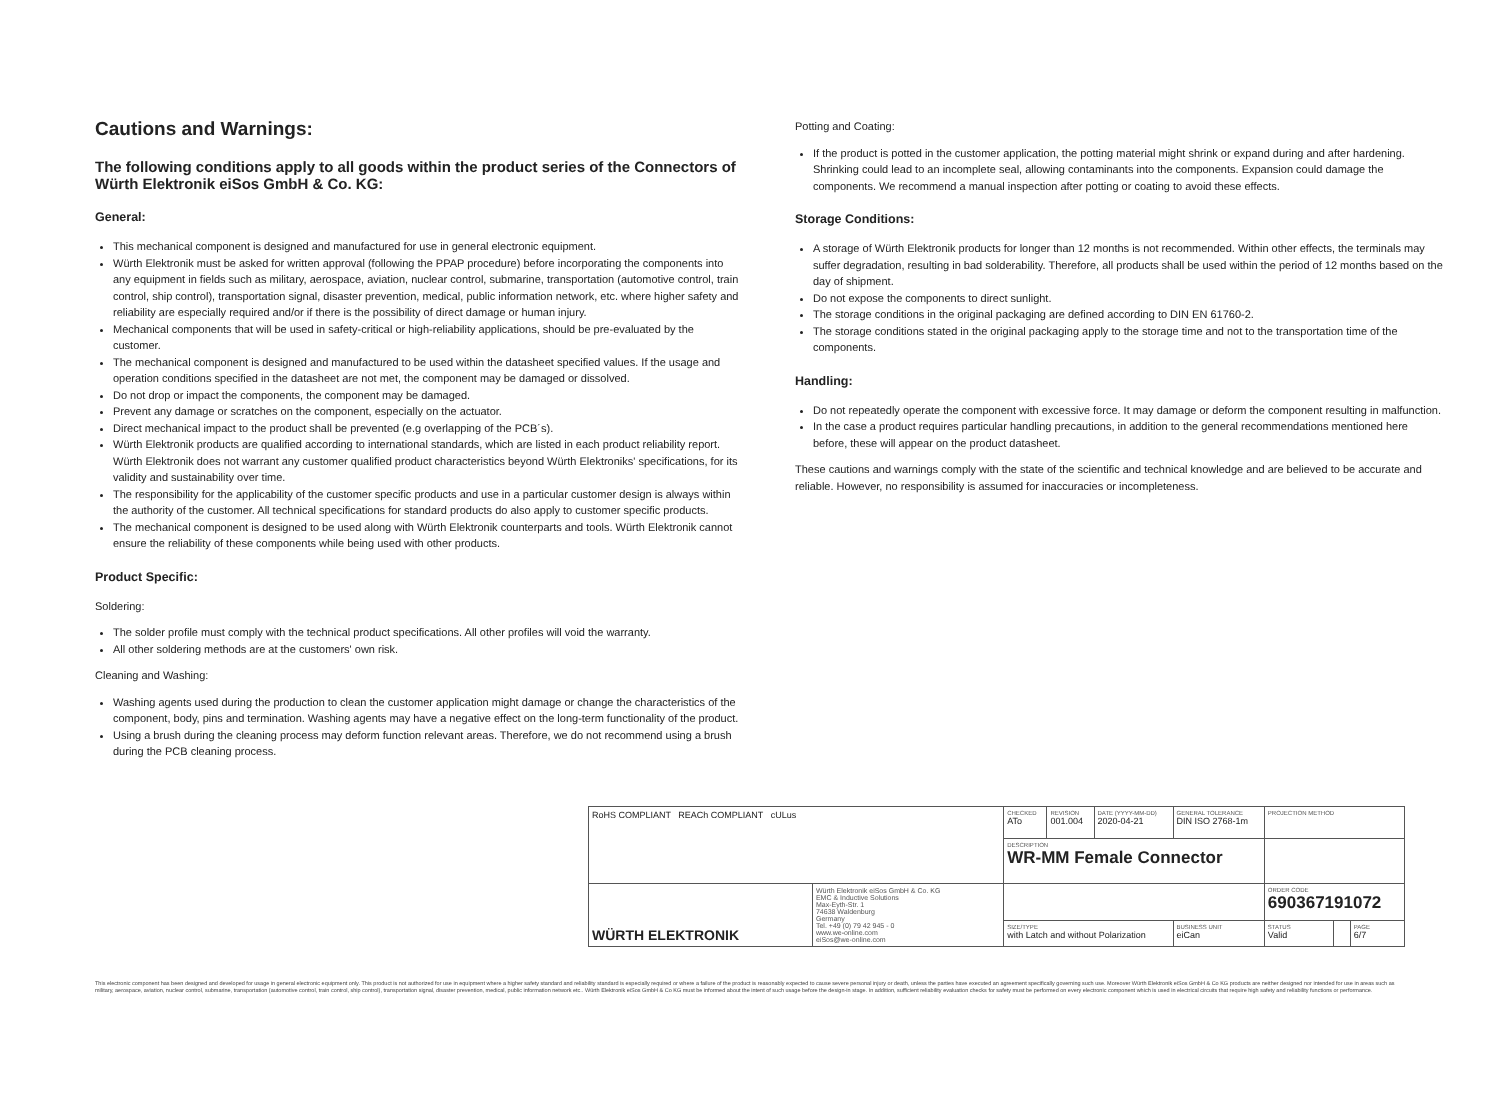Cautions and Warnings:
The following conditions apply to all goods within the product series of the Connectors of Würth Elektronik eiSos GmbH & Co. KG:
General:
This mechanical component is designed and manufactured for use in general electronic equipment.
Würth Elektronik must be asked for written approval (following the PPAP procedure) before incorporating the components into any equipment in fields such as military, aerospace, aviation, nuclear control, submarine, transportation (automotive control, train control, ship control), transportation signal, disaster prevention, medical, public information network, etc. where higher safety and reliability are especially required and/or if there is the possibility of direct damage or human injury.
Mechanical components that will be used in safety-critical or high-reliability applications, should be pre-evaluated by the customer.
The mechanical component is designed and manufactured to be used within the datasheet specified values. If the usage and operation conditions specified in the datasheet are not met, the component may be damaged or dissolved.
Do not drop or impact the components, the component may be damaged.
Prevent any damage or scratches on the component, especially on the actuator.
Direct mechanical impact to the product shall be prevented (e.g overlapping of the PCB´s).
Würth Elektronik products are qualified according to international standards, which are listed in each product reliability report. Würth Elektronik does not warrant any customer qualified product characteristics beyond Würth Elektroniks' specifications, for its validity and sustainability over time.
The responsibility for the applicability of the customer specific products and use in a particular customer design is always within the authority of the customer. All technical specifications for standard products do also apply to customer specific products.
The mechanical component is designed to be used along with Würth Elektronik counterparts and tools. Würth Elektronik cannot ensure the reliability of these components while being used with other products.
Product Specific:
Soldering:
The solder profile must comply with the technical product specifications. All other profiles will void the warranty.
All other soldering methods are at the customers' own risk.
Cleaning and Washing:
Washing agents used during the production to clean the customer application might damage or change the characteristics of the component, body, pins and termination. Washing agents may have a negative effect on the long-term functionality of the product.
Using a brush during the cleaning process may deform function relevant areas. Therefore, we do not recommend using a brush during the PCB cleaning process.
Potting and Coating:
If the product is potted in the customer application, the potting material might shrink or expand during and after hardening. Shrinking could lead to an incomplete seal, allowing contaminants into the components. Expansion could damage the components. We recommend a manual inspection after potting or coating to avoid these effects.
Storage Conditions:
A storage of Würth Elektronik products for longer than 12 months is not recommended. Within other effects, the terminals may suffer degradation, resulting in bad solderability. Therefore, all products shall be used within the period of 12 months based on the day of shipment.
Do not expose the components to direct sunlight.
The storage conditions in the original packaging are defined according to DIN EN 61760-2.
The storage conditions stated in the original packaging apply to the storage time and not to the transportation time of the components.
Handling:
Do not repeatedly operate the component with excessive force. It may damage or deform the component resulting in malfunction.
In the case a product requires particular handling precautions, in addition to the general recommendations mentioned here before, these will appear on the product datasheet.
These cautions and warnings comply with the state of the scientific and technical knowledge and are believed to be accurate and reliable. However, no responsibility is assumed for inaccuracies or incompleteness.
| RoHS COMPLIANT REACh COMPLIANT cULus | | CHECKED ATo | REVISION 001.004 | DATE (YYYY-MM-DD) 2020-04-21 | GENERAL TOLERANCE DIN ISO 2768-1m | PROJECTION METHOD | | |
| | | DESCRIPTION WR-MM Female Connector | | | | | | |
| WÜRTH ELEKTRONIK | Würth Elektronik eiSos GmbH & Co. KG EMC & Inductive Solutions Max-Eyth-Str. 1 74638 Waldenburg Germany Tel. +49 (0) 79 42 945 - 0 www.we-online.com eiSos@we-online.com | | | | | ORDER CODE 690367191072 | | |
| | | SIZE/TYPE with Latch and without Polarization | | | BUSINESS UNIT eiCan | STATUS Valid | | PAGE 6/7 |
This electronic component has been designed and developed for usage in general electronic equipment only. This product is not authorized for use in equipment where a higher safety standard and reliability standard is especially required or where a failure of the product is reasonably expected to cause severe personal injury or death, unless the parties have executed an agreement specifically governing such use. Moreover Würth Elektronik eiSos GmbH & Co KG products are neither designed nor intended for use in areas such as military, aerospace, aviation, nuclear control, submarine, transportation (automotive control, train control, ship control), transportation signal, disaster prevention, medical, public information network etc.. Würth Elektronik eiSos GmbH & Co KG must be informed about the intent of such usage before the design-in stage. In addition, sufficient reliability evaluation checks for safety must be performed on every electronic component which is used in electrical circuits that require high safety and reliability functions or performance.